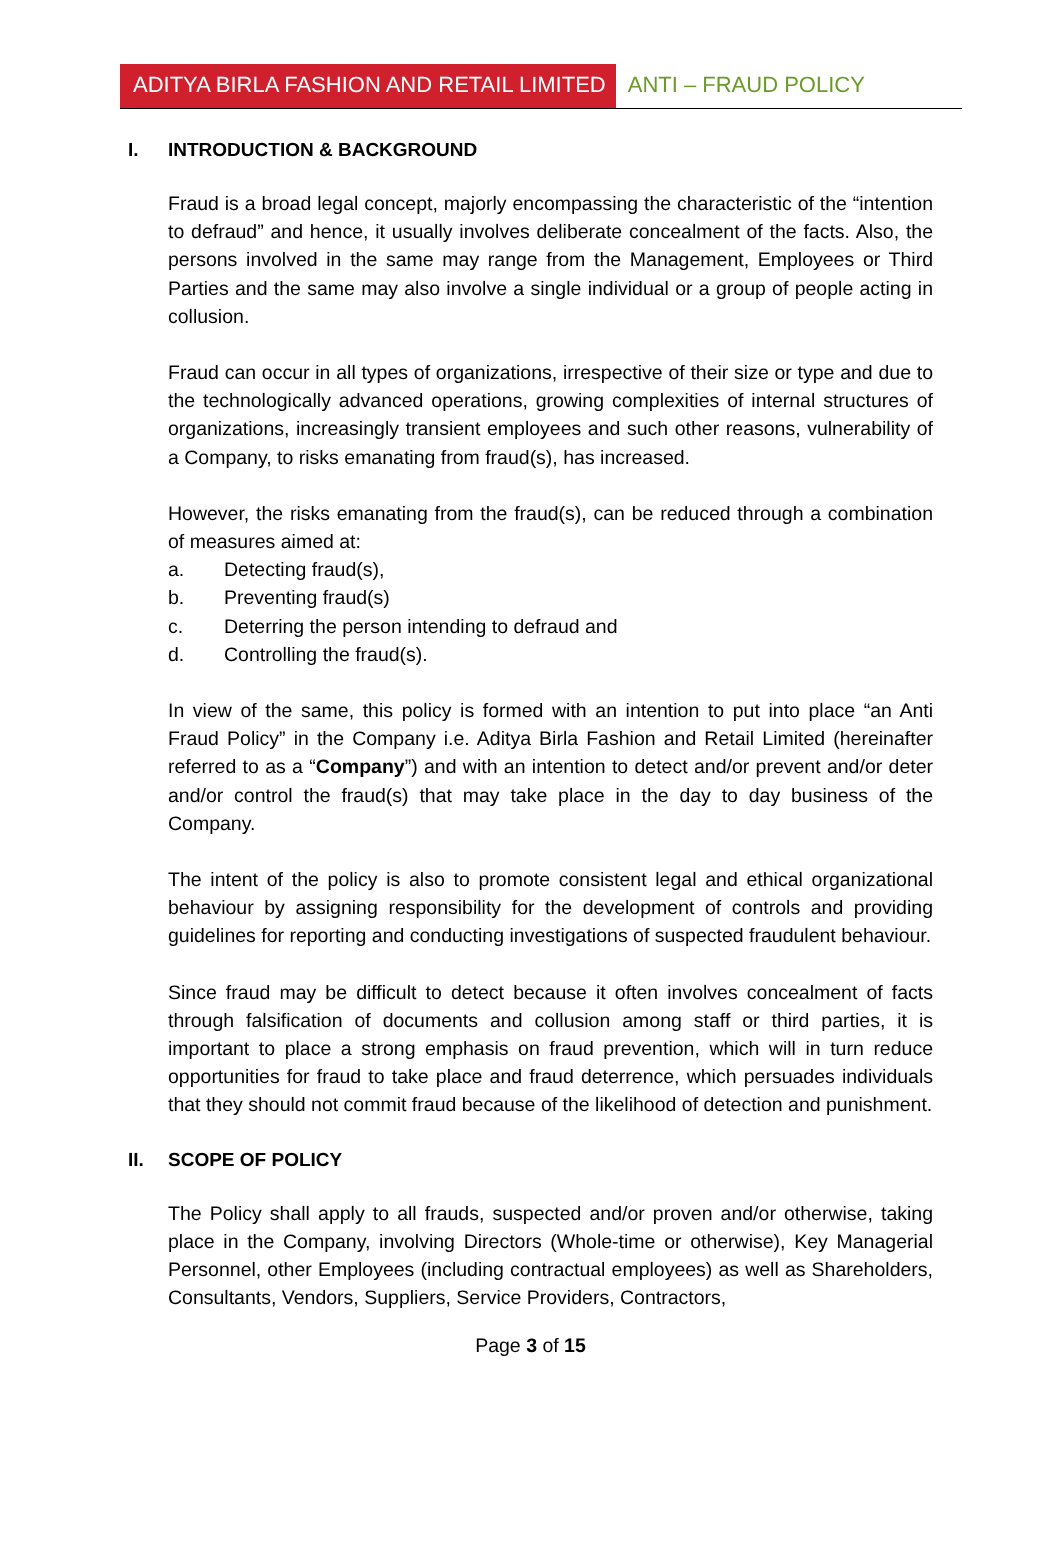ADITYA BIRLA FASHION AND RETAIL LIMITED
ANTI – FRAUD POLICY
I. INTRODUCTION & BACKGROUND
Fraud is a broad legal concept, majorly encompassing the characteristic of the “intention to defraud” and hence, it usually involves deliberate concealment of the facts. Also, the persons involved in the same may range from the Management, Employees or Third Parties and the same may also involve a single individual or a group of people acting in collusion.
Fraud can occur in all types of organizations, irrespective of their size or type and due to the technologically advanced operations, growing complexities of internal structures of organizations, increasingly transient employees and such other reasons, vulnerability of a Company, to risks emanating from fraud(s), has increased.
However, the risks emanating from the fraud(s), can be reduced through a combination of measures aimed at:
a. Detecting fraud(s),
b. Preventing fraud(s)
c. Deterring the person intending to defraud and
d. Controlling the fraud(s).
In view of the same, this policy is formed with an intention to put into place “an Anti Fraud Policy” in the Company i.e. Aditya Birla Fashion and Retail Limited (hereinafter referred to as a “Company”) and with an intention to detect and/or prevent and/or deter and/or control the fraud(s) that may take place in the day to day business of the Company.
The intent of the policy is also to promote consistent legal and ethical organizational behaviour by assigning responsibility for the development of controls and providing guidelines for reporting and conducting investigations of suspected fraudulent behaviour.
Since fraud may be difficult to detect because it often involves concealment of facts through falsification of documents and collusion among staff or third parties, it is important to place a strong emphasis on fraud prevention, which will in turn reduce opportunities for fraud to take place and fraud deterrence, which persuades individuals that they should not commit fraud because of the likelihood of detection and punishment.
II. SCOPE OF POLICY
The Policy shall apply to all frauds, suspected and/or proven and/or otherwise, taking place in the Company, involving Directors (Whole-time or otherwise), Key Managerial Personnel, other Employees (including contractual employees) as well as Shareholders, Consultants, Vendors, Suppliers, Service Providers, Contractors,
Page 3 of 15